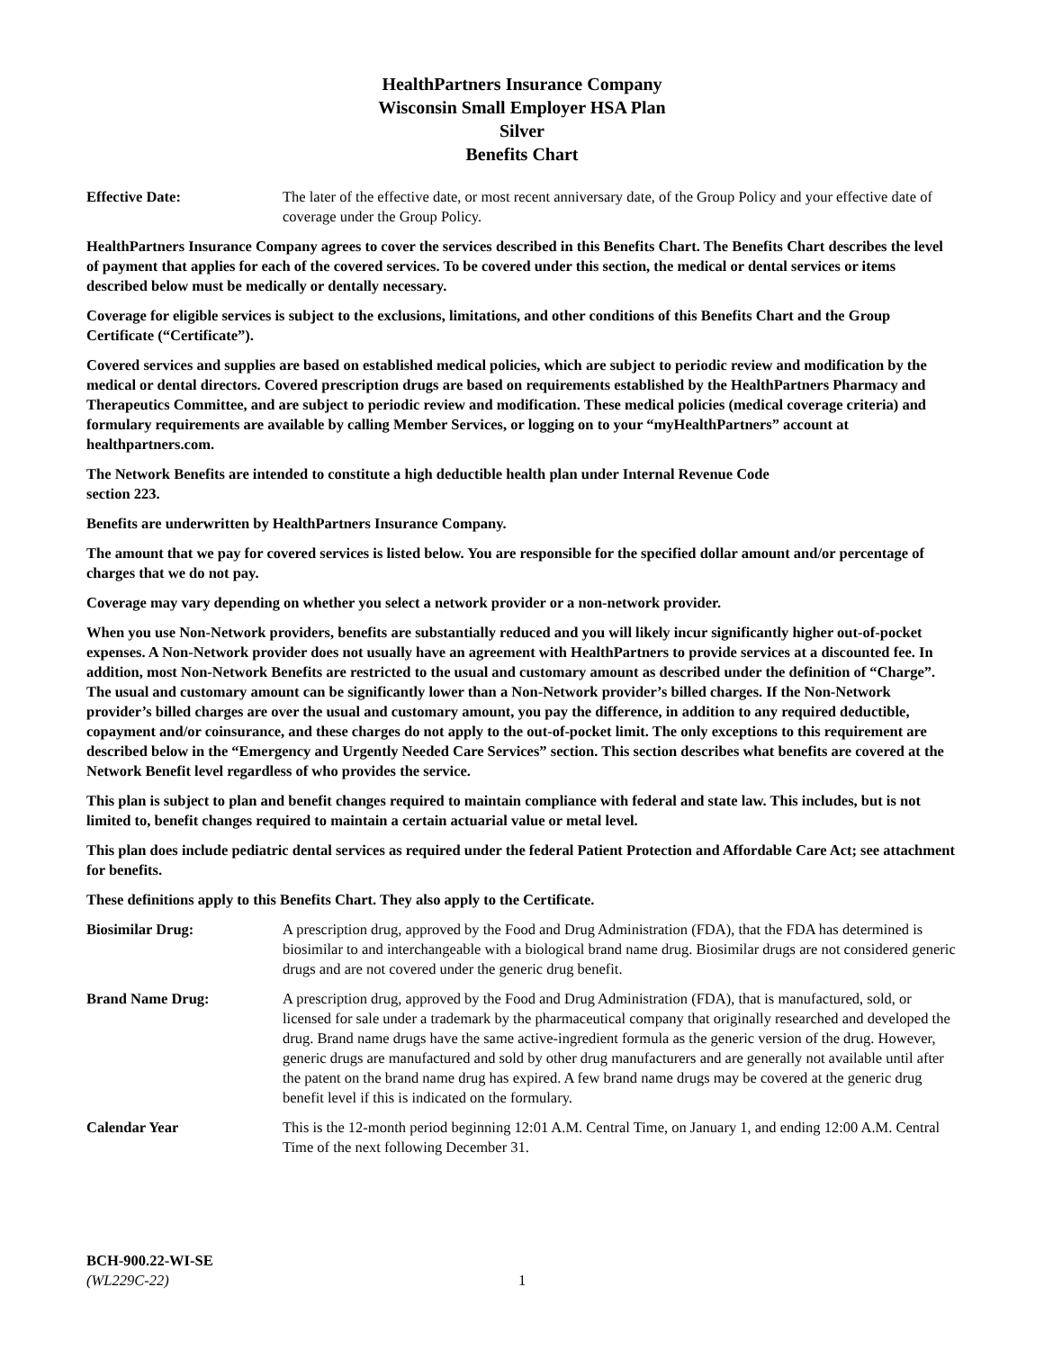HealthPartners Insurance Company
Wisconsin Small Employer HSA Plan
Silver
Benefits Chart
Effective Date: The later of the effective date, or most recent anniversary date, of the Group Policy and your effective date of coverage under the Group Policy.
HealthPartners Insurance Company agrees to cover the services described in this Benefits Chart. The Benefits Chart describes the level of payment that applies for each of the covered services. To be covered under this section, the medical or dental services or items described below must be medically or dentally necessary.
Coverage for eligible services is subject to the exclusions, limitations, and other conditions of this Benefits Chart and the Group Certificate (“Certificate”).
Covered services and supplies are based on established medical policies, which are subject to periodic review and modification by the medical or dental directors. Covered prescription drugs are based on requirements established by the HealthPartners Pharmacy and Therapeutics Committee, and are subject to periodic review and modification. These medical policies (medical coverage criteria) and formulary requirements are available by calling Member Services, or logging on to your “myHealthPartners” account at healthpartners.com.
The Network Benefits are intended to constitute a high deductible health plan under Internal Revenue Code
section 223.
Benefits are underwritten by HealthPartners Insurance Company.
The amount that we pay for covered services is listed below. You are responsible for the specified dollar amount and/or percentage of charges that we do not pay.
Coverage may vary depending on whether you select a network provider or a non-network provider.
When you use Non-Network providers, benefits are substantially reduced and you will likely incur significantly higher out-of-pocket expenses. A Non-Network provider does not usually have an agreement with HealthPartners to provide services at a discounted fee. In addition, most Non-Network Benefits are restricted to the usual and customary amount as described under the definition of “Charge”. The usual and customary amount can be significantly lower than a Non-Network provider’s billed charges. If the Non-Network provider’s billed charges are over the usual and customary amount, you pay the difference, in addition to any required deductible, copayment and/or coinsurance, and these charges do not apply to the out-of-pocket limit. The only exceptions to this requirement are described below in the “Emergency and Urgently Needed Care Services” section. This section describes what benefits are covered at the Network Benefit level regardless of who provides the service.
This plan is subject to plan and benefit changes required to maintain compliance with federal and state law. This includes, but is not limited to, benefit changes required to maintain a certain actuarial value or metal level.
This plan does include pediatric dental services as required under the federal Patient Protection and Affordable Care Act; see attachment for benefits.
These definitions apply to this Benefits Chart. They also apply to the Certificate.
Biosimilar Drug: A prescription drug, approved by the Food and Drug Administration (FDA), that the FDA has determined is biosimilar to and interchangeable with a biological brand name drug. Biosimilar drugs are not considered generic drugs and are not covered under the generic drug benefit.
Brand Name Drug: A prescription drug, approved by the Food and Drug Administration (FDA), that is manufactured, sold, or licensed for sale under a trademark by the pharmaceutical company that originally researched and developed the drug. Brand name drugs have the same active-ingredient formula as the generic version of the drug. However, generic drugs are manufactured and sold by other drug manufacturers and are generally not available until after the patent on the brand name drug has expired. A few brand name drugs may be covered at the generic drug benefit level if this is indicated on the formulary.
Calendar Year This is the 12-month period beginning 12:01 A.M. Central Time, on January 1, and ending 12:00 A.M. Central Time of the next following December 31.
BCH-900.22-WI-SE
(WL229C-22)
1